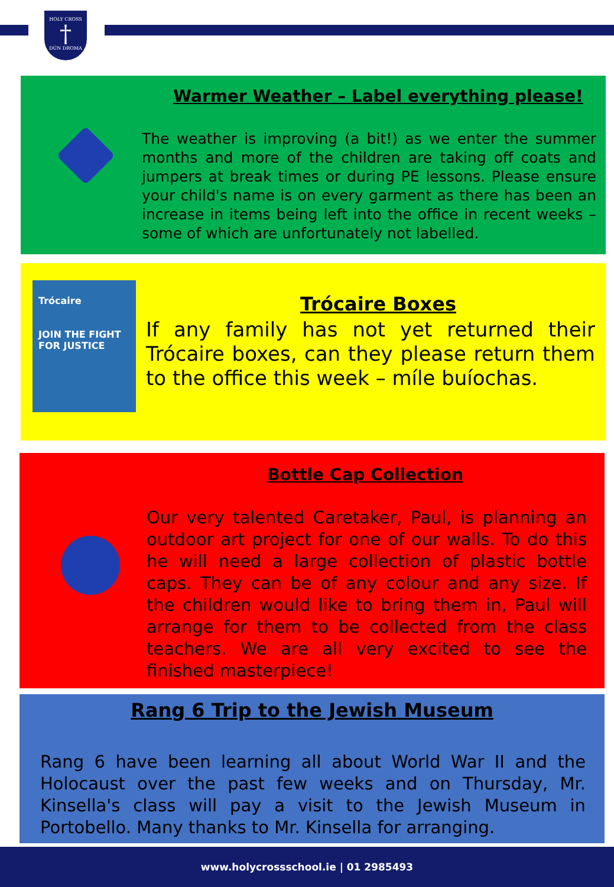HOLY CROSS
†
DÚN DROMA
Warmer Weather – Label everything please!
The weather is improving (a bit!) as we enter the summer months and more of the children are taking off coats and jumpers at break times or during PE lessons. Please ensure your child's name is on every garment as there has been an increase in items being left into the office in recent weeks – some of which are unfortunately not labelled.
Trócaire
JOIN THE FIGHT FOR JUSTICE
Trócaire Boxes
If any family has not yet returned their Trócaire boxes, can they please return them to the office this week – míle buíochas.
Bottle Cap Collection
Our very talented Caretaker, Paul, is planning an outdoor art project for one of our walls. To do this he will need a large collection of plastic bottle caps. They can be of any colour and any size. If the children would like to bring them in, Paul will arrange for them to be collected from the class teachers. We are all very excited to see the finished masterpiece!
Rang 6 Trip to the Jewish Museum
Rang 6 have been learning all about World War II and the Holocaust over the past few weeks and on Thursday, Mr. Kinsella's class will pay a visit to the Jewish Museum in Portobello. Many thanks to Mr. Kinsella for arranging.
www.holycrossschool.ie | 01 2985493